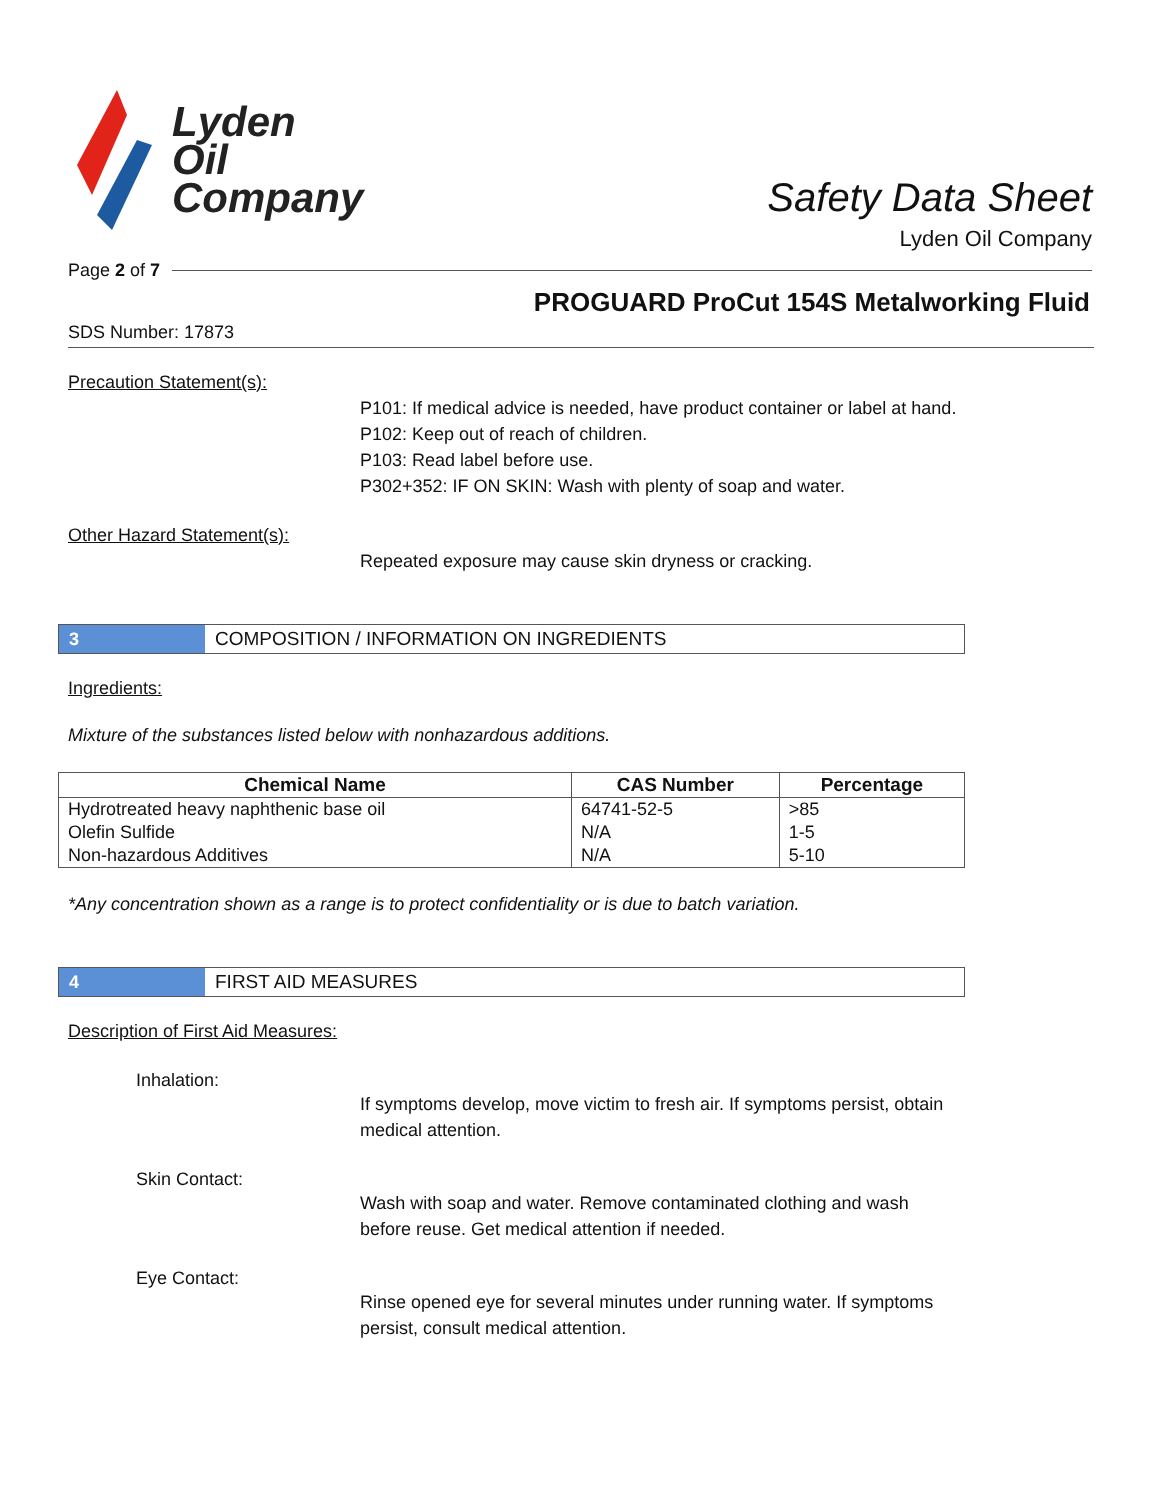Lyden
Oil
Company
Safety Data Sheet
Lyden Oil Company
Page 2 of 7
PROGUARD ProCut 154S Metalworking Fluid
SDS Number: 17873
Precaution Statement(s):
P101: If medical advice is needed, have product container or label at hand.
P102: Keep out of reach of children.
P103: Read label before use.
P302+352: IF ON SKIN: Wash with plenty of soap and water.
Other Hazard Statement(s):
Repeated exposure may cause skin dryness or cracking.
3
COMPOSITION / INFORMATION ON INGREDIENTS
Ingredients:
Mixture of the substances listed below with nonhazardous additions.
| Chemical Name | CAS Number | Percentage |
| --- | --- | --- |
| Hydrotreated heavy naphthenic base oil | 64741-52-5 | >85 |
| Olefin Sulfide | N/A | 1-5 |
| Non-hazardous Additives | N/A | 5-10 |
*Any concentration shown as a range is to protect confidentiality or is due to batch variation.
4
FIRST AID MEASURES
Description of First Aid Measures:
Inhalation:
If symptoms develop, move victim to fresh air. If symptoms persist, obtain medical attention.
Skin Contact:
Wash with soap and water. Remove contaminated clothing and wash before reuse. Get medical attention if needed.
Eye Contact:
Rinse opened eye for several minutes under running water. If symptoms persist, consult medical attention.